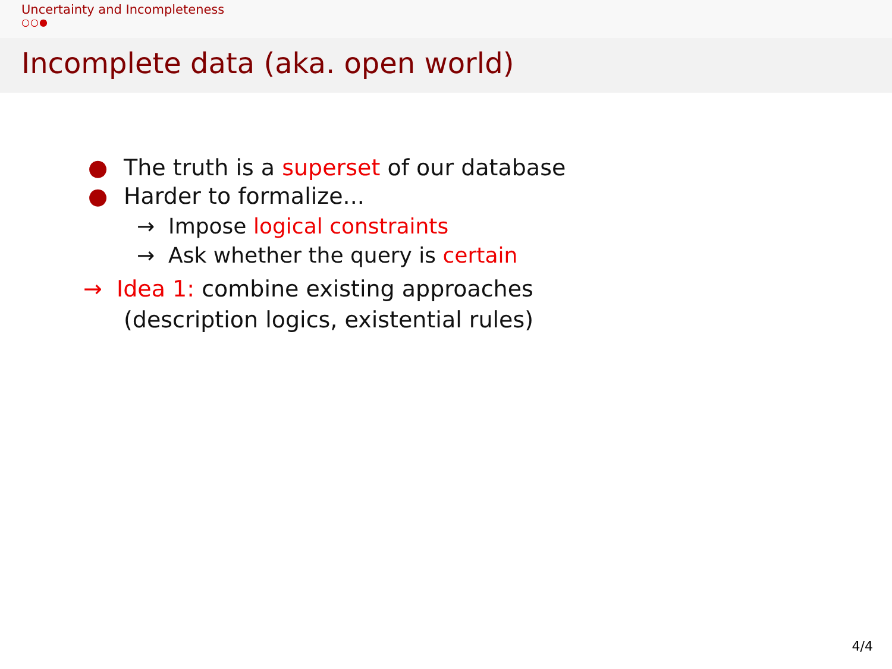Uncertainty and Incompleteness
○○●
Incomplete data (aka. open world)
● The truth is a superset of our database
● Harder to formalize...
→ Impose logical constraints
→ Ask whether the query is certain
→ Idea 1: combine existing approaches
(description logics, existential rules)
4/4